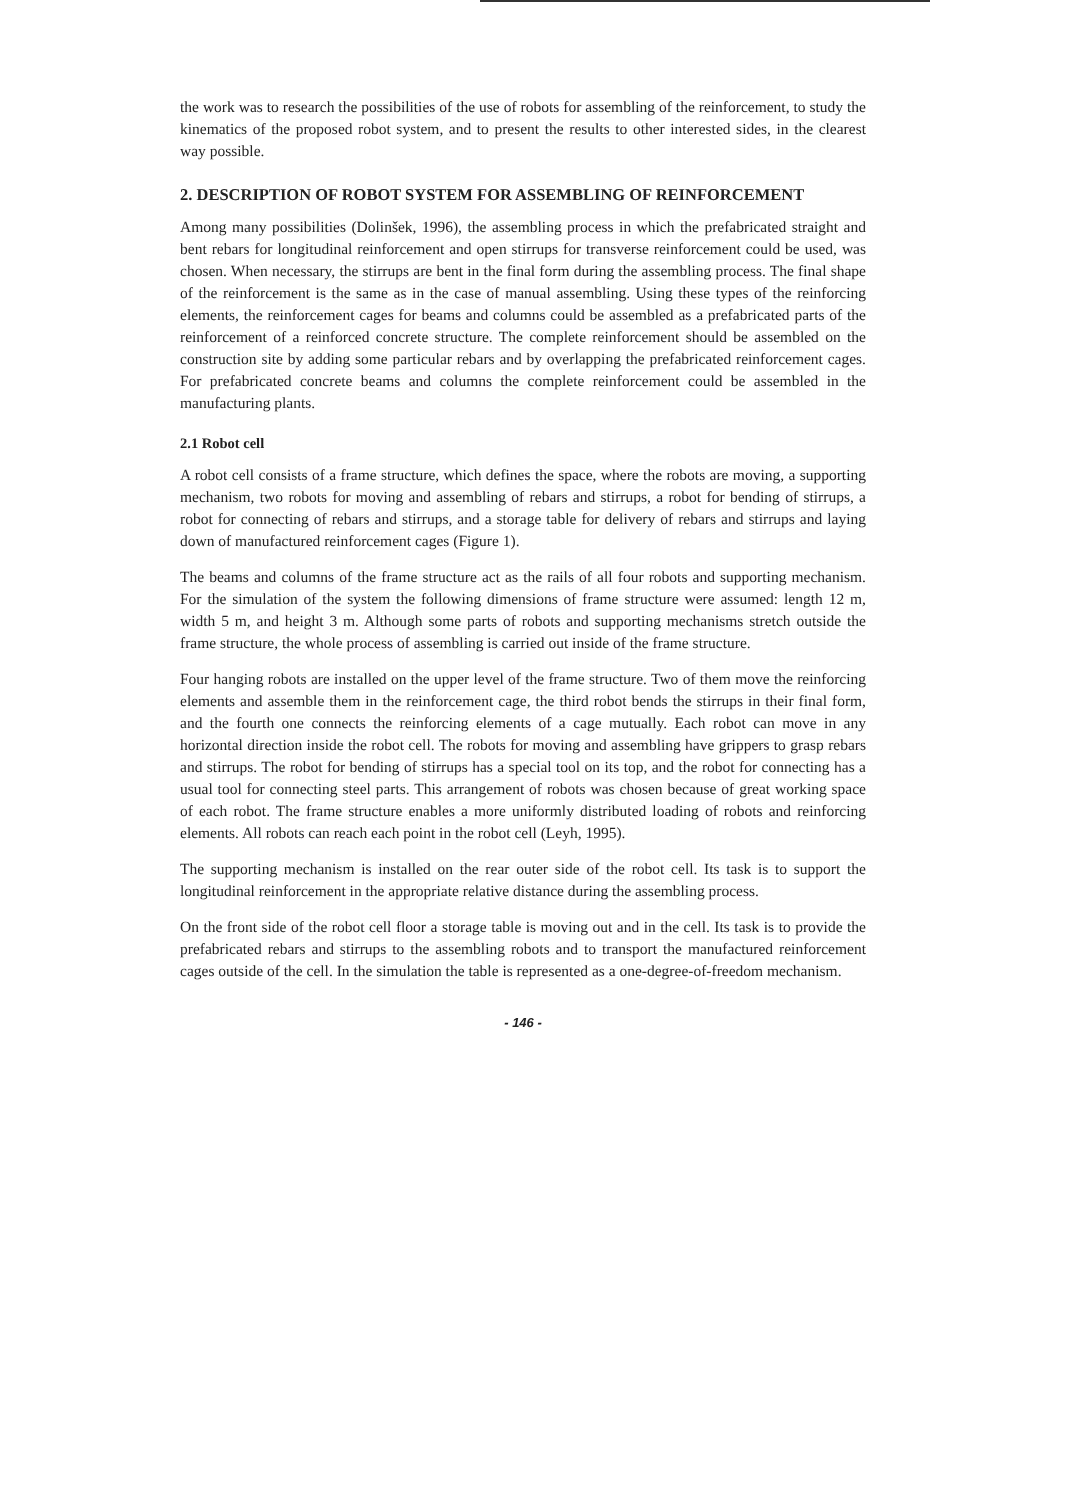the work was to research the possibilities of the use of robots for assembling of the reinforcement, to study the kinematics of the proposed robot system, and to present the results to other interested sides, in the clearest way possible.
2. DESCRIPTION OF ROBOT SYSTEM FOR ASSEMBLING OF REINFORCEMENT
Among many possibilities (Dolinšek, 1996), the assembling process in which the prefabricated straight and bent rebars for longitudinal reinforcement and open stirrups for transverse reinforcement could be used, was chosen. When necessary, the stirrups are bent in the final form during the assembling process. The final shape of the reinforcement is the same as in the case of manual assembling. Using these types of the reinforcing elements, the reinforcement cages for beams and columns could be assembled as a prefabricated parts of the reinforcement of a reinforced concrete structure. The complete reinforcement should be assembled on the construction site by adding some particular rebars and by overlapping the prefabricated reinforcement cages. For prefabricated concrete beams and columns the complete reinforcement could be assembled in the manufacturing plants.
2.1 Robot cell
A robot cell consists of a frame structure, which defines the space, where the robots are moving, a supporting mechanism, two robots for moving and assembling of rebars and stirrups, a robot for bending of stirrups, a robot for connecting of rebars and stirrups, and a storage table for delivery of rebars and stirrups and laying down of manufactured reinforcement cages (Figure 1).
The beams and columns of the frame structure act as the rails of all four robots and supporting mechanism. For the simulation of the system the following dimensions of frame structure were assumed: length 12 m, width 5 m, and height 3 m. Although some parts of robots and supporting mechanisms stretch outside the frame structure, the whole process of assembling is carried out inside of the frame structure.
Four hanging robots are installed on the upper level of the frame structure. Two of them move the reinforcing elements and assemble them in the reinforcement cage, the third robot bends the stirrups in their final form, and the fourth one connects the reinforcing elements of a cage mutually. Each robot can move in any horizontal direction inside the robot cell. The robots for moving and assembling have grippers to grasp rebars and stirrups. The robot for bending of stirrups has a special tool on its top, and the robot for connecting has a usual tool for connecting steel parts. This arrangement of robots was chosen because of great working space of each robot. The frame structure enables a more uniformly distributed loading of robots and reinforcing elements. All robots can reach each point in the robot cell (Leyh, 1995).
The supporting mechanism is installed on the rear outer side of the robot cell. Its task is to support the longitudinal reinforcement in the appropriate relative distance during the assembling process.
On the front side of the robot cell floor a storage table is moving out and in the cell. Its task is to provide the prefabricated rebars and stirrups to the assembling robots and to transport the manufactured reinforcement cages outside of the cell. In the simulation the table is represented as a one-degree-of-freedom mechanism.
- 146 -